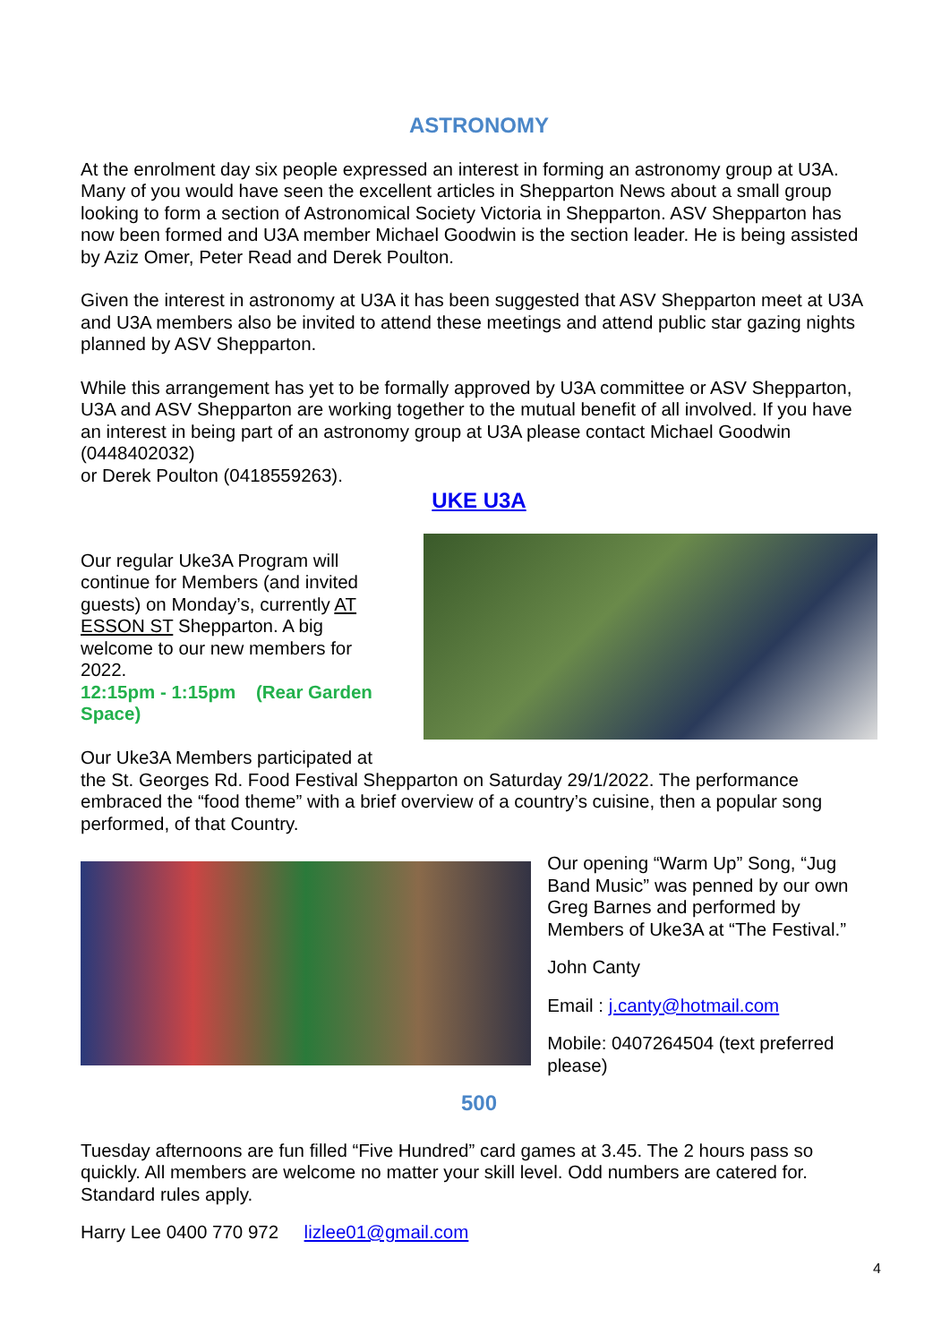ASTRONOMY
At the enrolment day six people expressed an interest in forming an astronomy group at U3A. Many of you would have seen the excellent articles in Shepparton News about a small group looking to form a section of Astronomical Society Victoria in Shepparton. ASV Shepparton has now been formed and U3A member Michael Goodwin is the section leader. He is being assisted by Aziz Omer, Peter Read and Derek Poulton.
Given the interest in astronomy at U3A it has been suggested that ASV Shepparton meet at U3A and U3A members also be invited to attend these meetings and attend public star gazing nights planned by ASV Shepparton.
While this arrangement has yet to be formally approved by U3A committee or ASV Shepparton, U3A and ASV Shepparton are working together to the mutual benefit of all involved. If you have an interest in being part of an astronomy group at U3A please contact Michael Goodwin (0448402032)
or Derek Poulton (0418559263).
UKE U3A
Our regular Uke3A Program will continue for Members (and invited guests) on Monday’s, currently AT ESSON ST Shepparton. A big welcome to our new members for 2022.
12:15pm - 1:15pm (Rear Garden Space)
Our Uke3A Members participated at
the St. Georges Rd. Food Festival Shepparton on Saturday 29/1/2022. The performance embraced the “food theme” with a brief overview of a country’s cuisine, then a popular song performed, of that Country.
Our opening “Warm Up” Song, “Jug Band Music” was penned by our own Greg Barnes and performed by Members of Uke3A at “The Festival.”
John Canty
Email : j.canty@hotmail.com
Mobile: 0407264504 (text preferred please)
500
Tuesday afternoons are fun filled “Five Hundred” card games at 3.45. The 2 hours pass so quickly. All members are welcome no matter your skill level. Odd numbers are catered for. Standard rules apply.
Harry Lee 0400 770 972 lizlee01@gmail.com
4